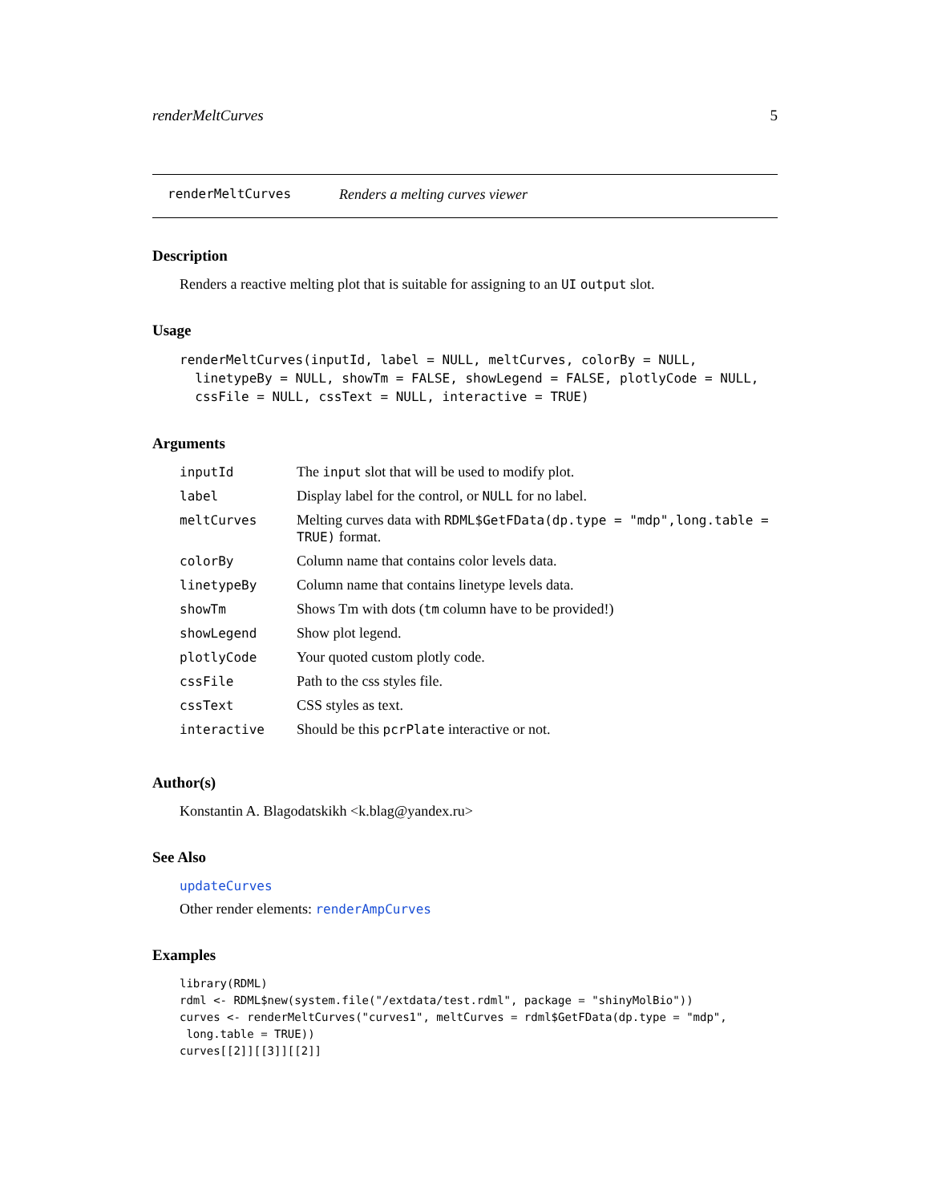renderMeltCurves 5
renderMeltCurves Renders a melting curves viewer
Description
Renders a reactive melting plot that is suitable for assigning to an UI output slot.
Usage
renderMeltCurves(inputId, label = NULL, meltCurves, colorBy = NULL,
  linetypeBy = NULL, showTm = FALSE, showLegend = FALSE, plotlyCode = NULL,
  cssFile = NULL, cssText = NULL, interactive = TRUE)
Arguments
| inputId | The input slot that will be used to modify plot. |
| label | Display label for the control, or NULL for no label. |
| meltCurves | Melting curves data with RDML$GetFData(dp.type = "mdp",long.table = TRUE) format. |
| colorBy | Column name that contains color levels data. |
| linetypeBy | Column name that contains linetype levels data. |
| showTm | Shows Tm with dots ( tm column have to be provided!) |
| showLegend | Show plot legend. |
| plotlyCode | Your quoted custom plotly code. |
| cssFile | Path to the css styles file. |
| cssText | CSS styles as text. |
| interactive | Should be this pcrPlate interactive or not. |
Author(s)
Konstantin A. Blagodatskikh <k.blag@yandex.ru>
See Also
updateCurves
Other render elements: renderAmpCurves
Examples
library(RDML)
rdml <- RDML$new(system.file("/extdata/test.rdml", package = "shinyMolBio"))
curves <- renderMeltCurves("curves1", meltCurves = rdml$GetFData(dp.type = "mdp",
 long.table = TRUE))
curves[[2]][[3]][[2]]